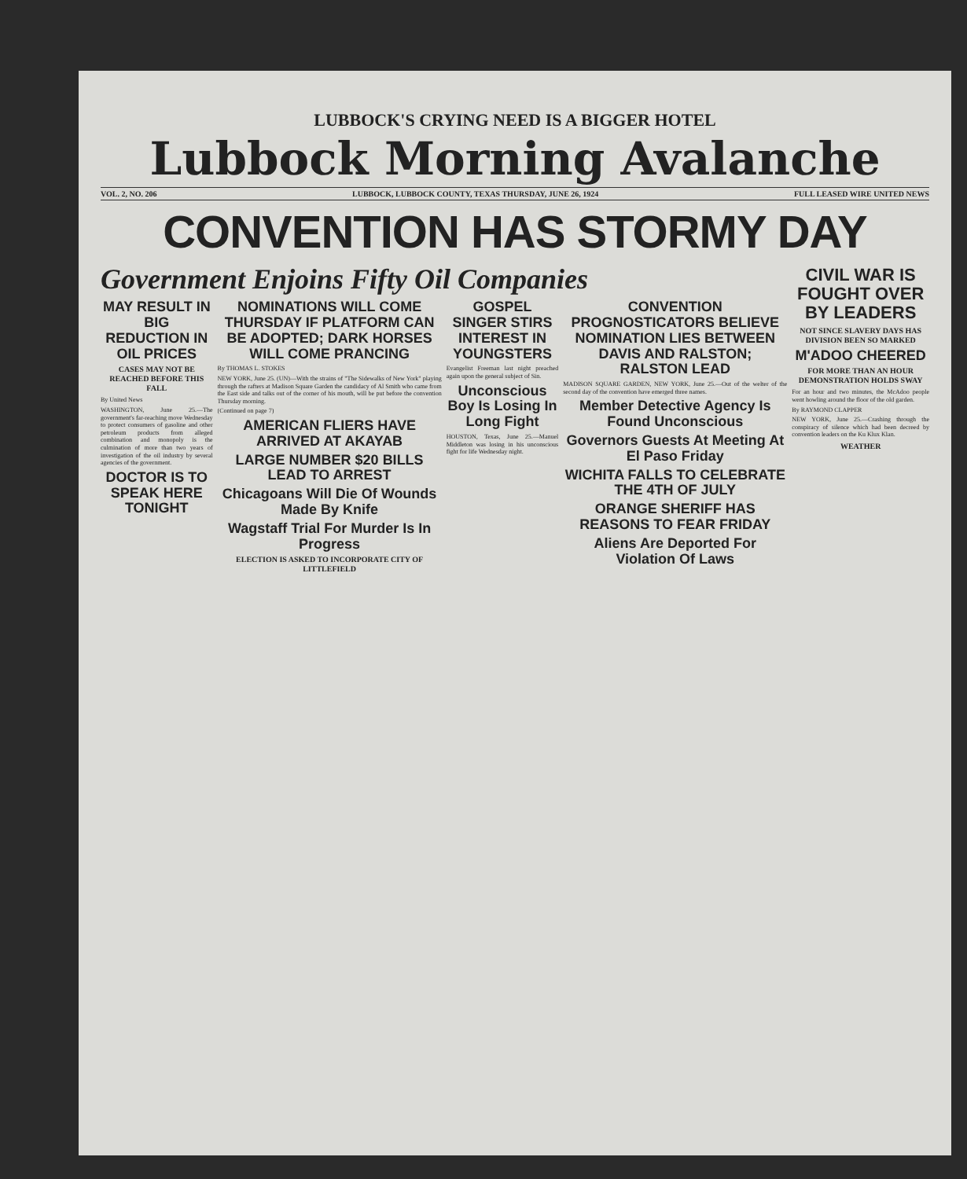LUBBOCK'S CRYING NEED IS A BIGGER HOTEL
Lubbock Morning Avalanche
VOL. 2, NO. 206 LUBBOCK, LUBBOCK COUNTY, TEXAS THURSDAY, JUNE 26, 1924 FULL LEASED WIRE UNITED NEWS
CONVENTION HAS STORMY DAY
Government Enjoins Fifty Oil Companies
MAY RESULT IN BIG REDUCTION IN OIL PRICES
CASES MAY NOT BE REACHED BEFORE THIS FALL
By United News
WASHINGTON, June 25.—The government's far-reaching move Wednesday to protect consumers of gasoline and other petroleum products from alleged combination and monopoly is the culmination of more than two years of investigation of the oil industry by several agencies of the government.
DOCTOR IS TO SPEAK HERE TONIGHT
NOMINATIONS WILL COME THURSDAY IF PLATFORM CAN BE ADOPTED; DARK HORSES WILL COME PRANCING
By THOMAS L. STOKES
NEW YORK, June 25. (UN)—With the strains of "The Sidewalks of New York" playing through the rafters at Madison Square Garden the candidacy of Al Smith who came from the East side and talks out of the corner of his mouth, will be put before the convention Thursday morning.
(Continued on page 7)
AMERICAN FLIERS HAVE ARRIVED AT AKAYAB
LARGE NUMBER $20 BILLS LEAD TO ARREST
Chicagoans Will Die Of Wounds Made By Knife
Wagstaff Trial For Murder Is In Progress
ELECTION IS ASKED TO INCORPORATE CITY OF LITTLEFIELD
GOSPEL SINGER STIRS INTEREST IN YOUNGSTERS
Evangelist Freeman last night preached again upon the general subject of Sin.
Unconscious Boy Is Losing In Long Fight
HOUSTON, Texas, June 25.—Manuel Middleton was losing in his unconscious fight for life Wednesday night.
CONVENTION PROGNOSTICATORS BELIEVE NOMINATION LIES BETWEEN DAVIS AND RALSTON; RALSTON LEAD
MADISON SQUARE GARDEN, NEW YORK, June 25.—Out of the welter of the second day of the convention have emerged three names.
Member Detective Agency Is Found Unconscious
Governors Guests At Meeting At El Paso Friday
WICHITA FALLS TO CELEBRATE THE 4TH OF JULY
ORANGE SHERIFF HAS REASONS TO FEAR FRIDAY
Aliens Are Deported For Violation Of Laws
CIVIL WAR IS FOUGHT OVER BY LEADERS
NOT SINCE SLAVERY DAYS HAS DIVISION BEEN SO MARKED
M'ADOO CHEERED
FOR MORE THAN AN HOUR DEMONSTRATION HOLDS SWAY
For an hour and two minutes, the McAdoo people went howling around the floor of the old garden.
By RAYMOND CLAPPER
NEW YORK, June 25.—Crashing through the conspiracy of silence which had been decreed by convention leaders on the Ku Klux Klan.
WEATHER